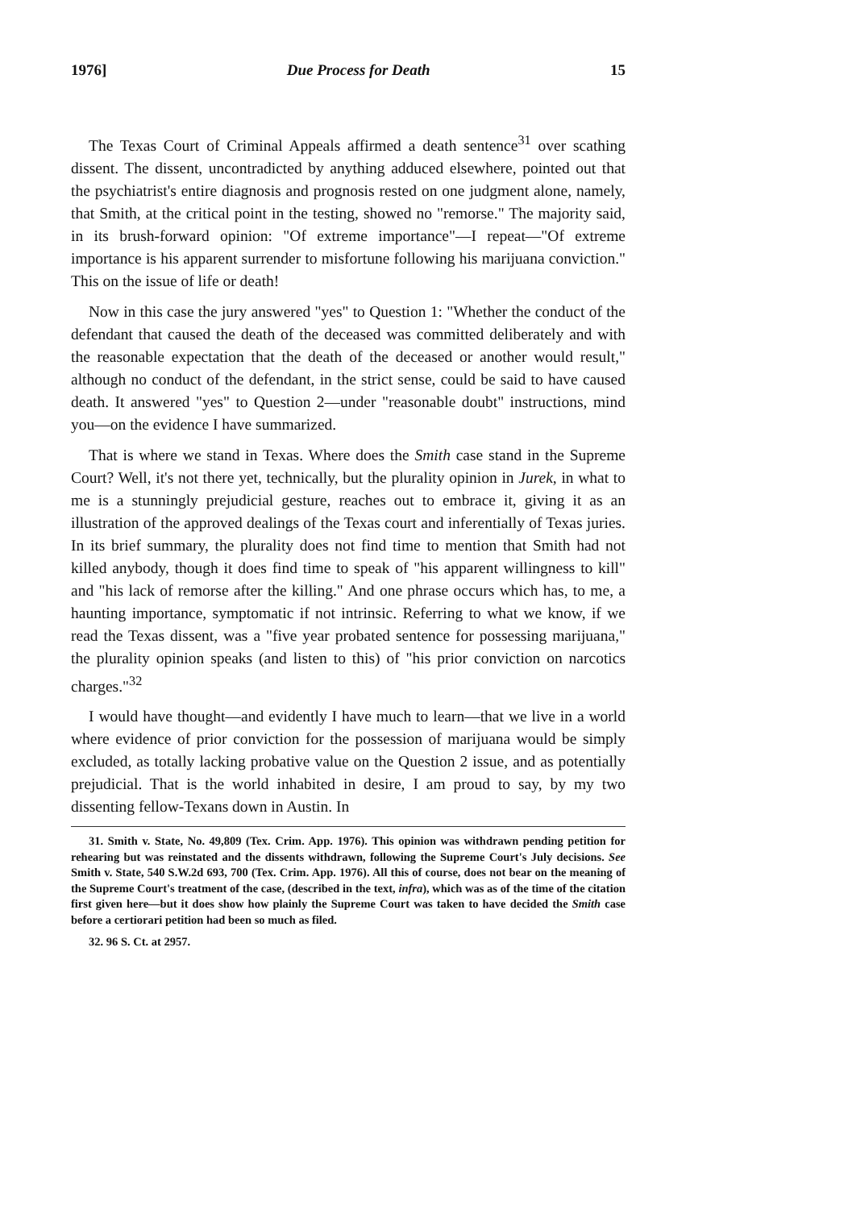1976] Due Process for Death 15
The Texas Court of Criminal Appeals affirmed a death sentence<sup>31</sup> over scathing dissent. The dissent, uncontradicted by anything adduced elsewhere, pointed out that the psychiatrist's entire diagnosis and prognosis rested on one judgment alone, namely, that Smith, at the critical point in the testing, showed no "remorse." The majority said, in its brush-forward opinion: "Of extreme importance"—I repeat—"Of extreme importance is his apparent surrender to misfortune following his marijuana conviction." This on the issue of life or death!
Now in this case the jury answered "yes" to Question 1: "Whether the conduct of the defendant that caused the death of the deceased was committed deliberately and with the reasonable expectation that the death of the deceased or another would result," although no conduct of the defendant, in the strict sense, could be said to have caused death. It answered "yes" to Question 2—under "reasonable doubt" instructions, mind you—on the evidence I have summarized.
That is where we stand in Texas. Where does the Smith case stand in the Supreme Court? Well, it's not there yet, technically, but the plurality opinion in Jurek, in what to me is a stunningly prejudicial gesture, reaches out to embrace it, giving it as an illustration of the approved dealings of the Texas court and inferentially of Texas juries. In its brief summary, the plurality does not find time to mention that Smith had not killed anybody, though it does find time to speak of "his apparent willingness to kill" and "his lack of remorse after the killing." And one phrase occurs which has, to me, a haunting importance, symptomatic if not intrinsic. Referring to what we know, if we read the Texas dissent, was a "five year probated sentence for possessing marijuana," the plurality opinion speaks (and listen to this) of "his prior conviction on narcotics charges."<sup>32</sup>
I would have thought—and evidently I have much to learn—that we live in a world where evidence of prior conviction for the possession of marijuana would be simply excluded, as totally lacking probative value on the Question 2 issue, and as potentially prejudicial. That is the world inhabited in desire, I am proud to say, by my two dissenting fellow-Texans down in Austin. In
31. Smith v. State, No. 49,809 (Tex. Crim. App. 1976). This opinion was withdrawn pending petition for rehearing but was reinstated and the dissents withdrawn, following the Supreme Court's July decisions. See Smith v. State, 540 S.W.2d 693, 700 (Tex. Crim. App. 1976). All this of course, does not bear on the meaning of the Supreme Court's treatment of the case, (described in the text, infra), which was as of the time of the citation first given here—but it does show how plainly the Supreme Court was taken to have decided the Smith case before a certiorari petition had been so much as filed.
32. 96 S. Ct. at 2957.